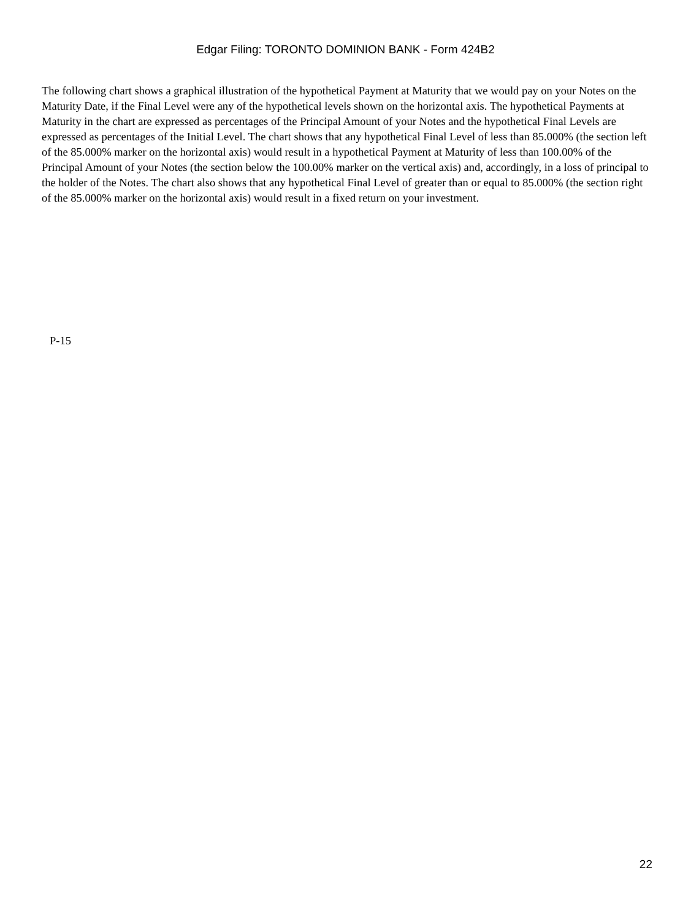Edgar Filing: TORONTO DOMINION BANK - Form 424B2
The following chart shows a graphical illustration of the hypothetical Payment at Maturity that we would pay on your Notes on the Maturity Date, if the Final Level were any of the hypothetical levels shown on the horizontal axis. The hypothetical Payments at Maturity in the chart are expressed as percentages of the Principal Amount of your Notes and the hypothetical Final Levels are expressed as percentages of the Initial Level. The chart shows that any hypothetical Final Level of less than 85.000% (the section left of the 85.000% marker on the horizontal axis) would result in a hypothetical Payment at Maturity of less than 100.00% of the Principal Amount of your Notes (the section below the 100.00% marker on the vertical axis) and, accordingly, in a loss of principal to the holder of the Notes. The chart also shows that any hypothetical Final Level of greater than or equal to 85.000% (the section right of the 85.000% marker on the horizontal axis) would result in a fixed return on your investment.
P-15
22